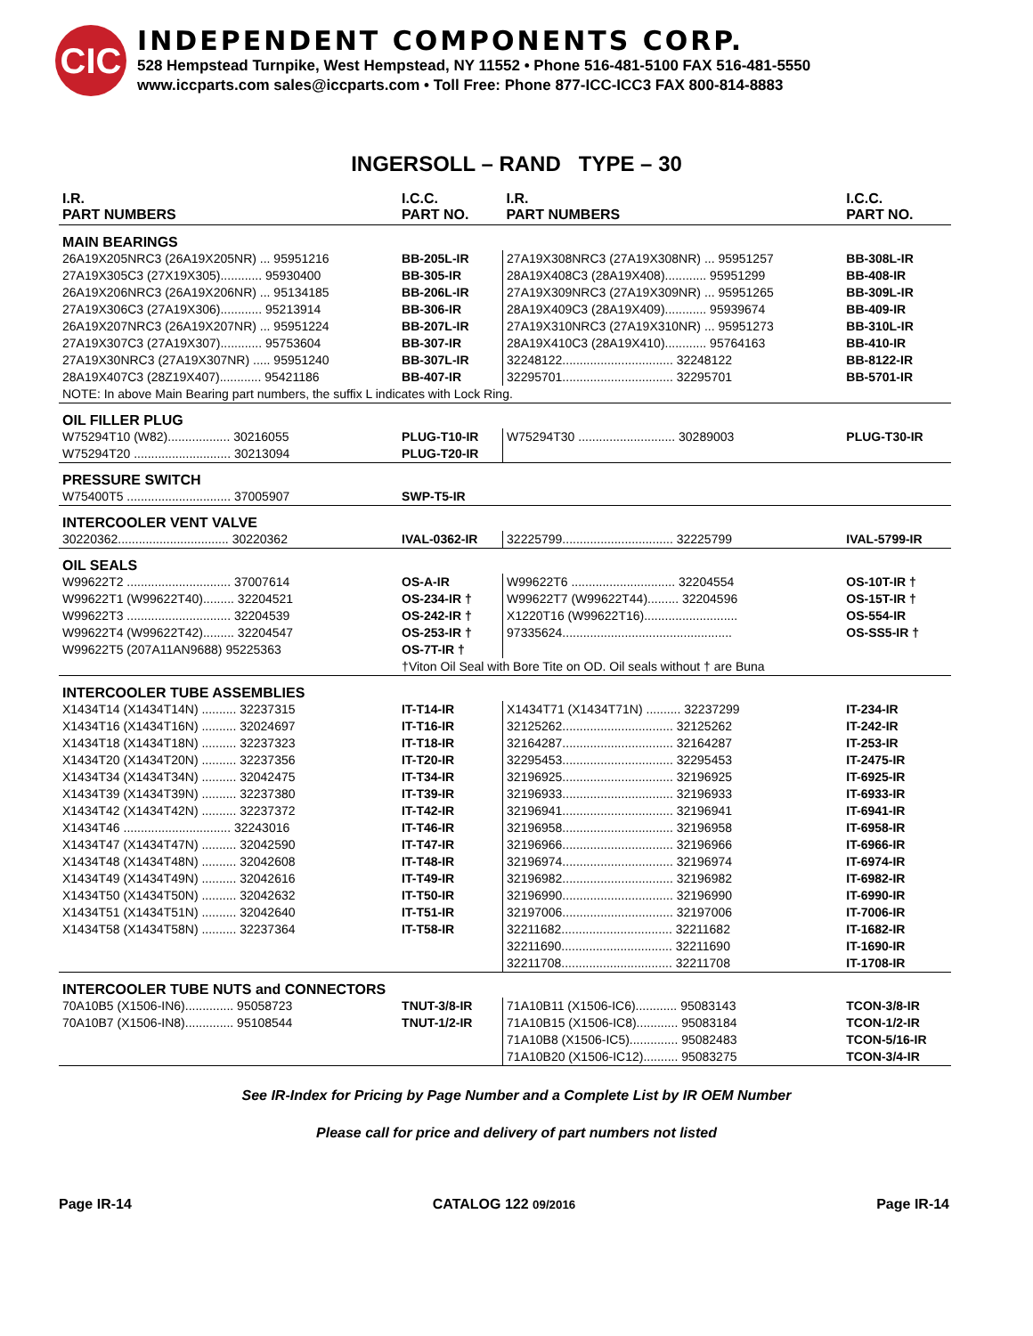CIC
INDEPENDENT COMPONENTS CORP.
528 Hempstead Turnpike, West Hempstead, NY 11552 • Phone 516-481-5100 FAX 516-481-5550
www.iccparts.com sales@iccparts.com • Toll Free: Phone 877-ICC-ICC3 FAX 800-814-8883
INGERSOLL – RAND TYPE – 30
| I.R. PART NUMBERS | I.C.C. PART NO. | I.R. PART NUMBERS | I.C.C. PART NO. |
| --- | --- | --- | --- |
| MAIN BEARINGS | | | |
| 26A19X205NRC3 (26A19X205NR) ... 95951216 | BB-205L-IR | 27A19X308NRC3 (27A19X308NR) ... 95951257 | BB-308L-IR |
| 27A19X305C3 (27X19X305)............ 95930400 | BB-305-IR | 28A19X408C3 (28A19X408)............ 95951299 | BB-408-IR |
| 26A19X206NRC3 (26A19X206NR) ... 95134185 | BB-206L-IR | 27A19X309NRC3 (27A19X309NR) ... 95951265 | BB-309L-IR |
| 27A19X306C3 (27A19X306)............ 95213914 | BB-306-IR | 28A19X409C3 (28A19X409)............ 95939674 | BB-409-IR |
| 26A19X207NRC3 (26A19X207NR) ... 95951224 | BB-207L-IR | 27A19X310NRC3 (27A19X310NR) ... 95951273 | BB-310L-IR |
| 27A19X307C3 (27A19X307)............ 95753604 | BB-307-IR | 28A19X410C3 (28A19X410)............ 95764163 | BB-410-IR |
| 27A19X30NRC3 (27A19X307NR) ..... 95951240 | BB-307L-IR | 32248122................................ 32248122 | BB-8122-IR |
| 28A19X407C3 (28Z19X407)............ 95421186 | BB-407-IR | 32295701................................ 32295701 | BB-5701-IR |
| NOTE: In above Main Bearing part numbers, the suffix L indicates with Lock Ring. | | | |
| OIL FILLER PLUG | | | |
| W75294T10 (W82).................. 30216055 | PLUG-T10-IR | W75294T30 ............................ 30289003 | PLUG-T30-IR |
| W75294T20 ............................ 30213094 | PLUG-T20-IR | | |
| PRESSURE SWITCH | | | |
| W75400T5 .............................. 37005907 | SWP-T5-IR | | |
| INTERCOOLER VENT VALVE | | | |
| 30220362................................ 30220362 | IVAL-0362-IR | 32225799................................ 32225799 | IVAL-5799-IR |
| OIL SEALS | | | |
| W99622T2 .............................. 37007614 | OS-A-IR | W99622T6 .............................. 32204554 | OS-10T-IR † |
| W99622T1 (W99622T40)......... 32204521 | OS-234-IR † | W99622T7 (W99622T44)......... 32204596 | OS-15T-IR † |
| W99622T3 .............................. 32204539 | OS-242-IR † | X1220T16 (W99622T16)........................... | OS-554-IR |
| W99622T4 (W99622T42)......... 32204547 | OS-253-IR † | 97335624................................................. | OS-SS5-IR † |
| W99622T5 (207A11AN9688) 95225363 | OS-7T-IR † | | |
| | †Viton Oil Seal with Bore Tite on OD. Oil seals without † are Buna | | |
| INTERCOOLER TUBE ASSEMBLIES | | | |
| X1434T14 (X1434T14N) .......... 32237315 | IT-T14-IR | X1434T71 (X1434T71N) .......... 32237299 | IT-234-IR |
| X1434T16 (X1434T16N) .......... 32024697 | IT-T16-IR | 32125262................................ 32125262 | IT-242-IR |
| X1434T18 (X1434T18N) .......... 32237323 | IT-T18-IR | 32164287................................ 32164287 | IT-253-IR |
| X1434T20 (X1434T20N) .......... 32237356 | IT-T20-IR | 32295453................................ 32295453 | IT-2475-IR |
| X1434T34 (X1434T34N) .......... 32042475 | IT-T34-IR | 32196925................................ 32196925 | IT-6925-IR |
| X1434T39 (X1434T39N) .......... 32237380 | IT-T39-IR | 32196933................................ 32196933 | IT-6933-IR |
| X1434T42 (X1434T42N) .......... 32237372 | IT-T42-IR | 32196941................................ 32196941 | IT-6941-IR |
| X1434T46 ............................... 32243016 | IT-T46-IR | 32196958................................ 32196958 | IT-6958-IR |
| X1434T47 (X1434T47N) .......... 32042590 | IT-T47-IR | 32196966................................ 32196966 | IT-6966-IR |
| X1434T48 (X1434T48N) .......... 32042608 | IT-T48-IR | 32196974................................ 32196974 | IT-6974-IR |
| X1434T49 (X1434T49N) .......... 32042616 | IT-T49-IR | 32196982................................ 32196982 | IT-6982-IR |
| X1434T50 (X1434T50N) .......... 32042632 | IT-T50-IR | 32196990................................ 32196990 | IT-6990-IR |
| X1434T51 (X1434T51N) .......... 32042640 | IT-T51-IR | 32197006................................ 32197006 | IT-7006-IR |
| X1434T58 (X1434T58N) .......... 32237364 | IT-T58-IR | 32211682................................ 32211682 | IT-1682-IR |
| | | 32211690................................ 32211690 | IT-1690-IR |
| | | 32211708................................ 32211708 | IT-1708-IR |
| INTERCOOLER TUBE NUTS and CONNECTORS | | | |
| 70A10B5 (X1506-IN6).............. 95058723 | TNUT-3/8-IR | 71A10B11 (X1506-IC6)............ 95083143 | TCON-3/8-IR |
| 70A10B7 (X1506-IN8).............. 95108544 | TNUT-1/2-IR | 71A10B15 (X1506-IC8)............ 95083184 | TCON-1/2-IR |
| | | 71A10B8 (X1506-IC5).............. 95082483 | TCON-5/16-IR |
| | | 71A10B20 (X1506-IC12).......... 95083275 | TCON-3/4-IR |
See IR-Index for Pricing by Page Number and a Complete List by IR OEM Number
Please call for price and delivery of part numbers not listed
Page IR-14 CATALOG 122 09/2016 Page IR-14